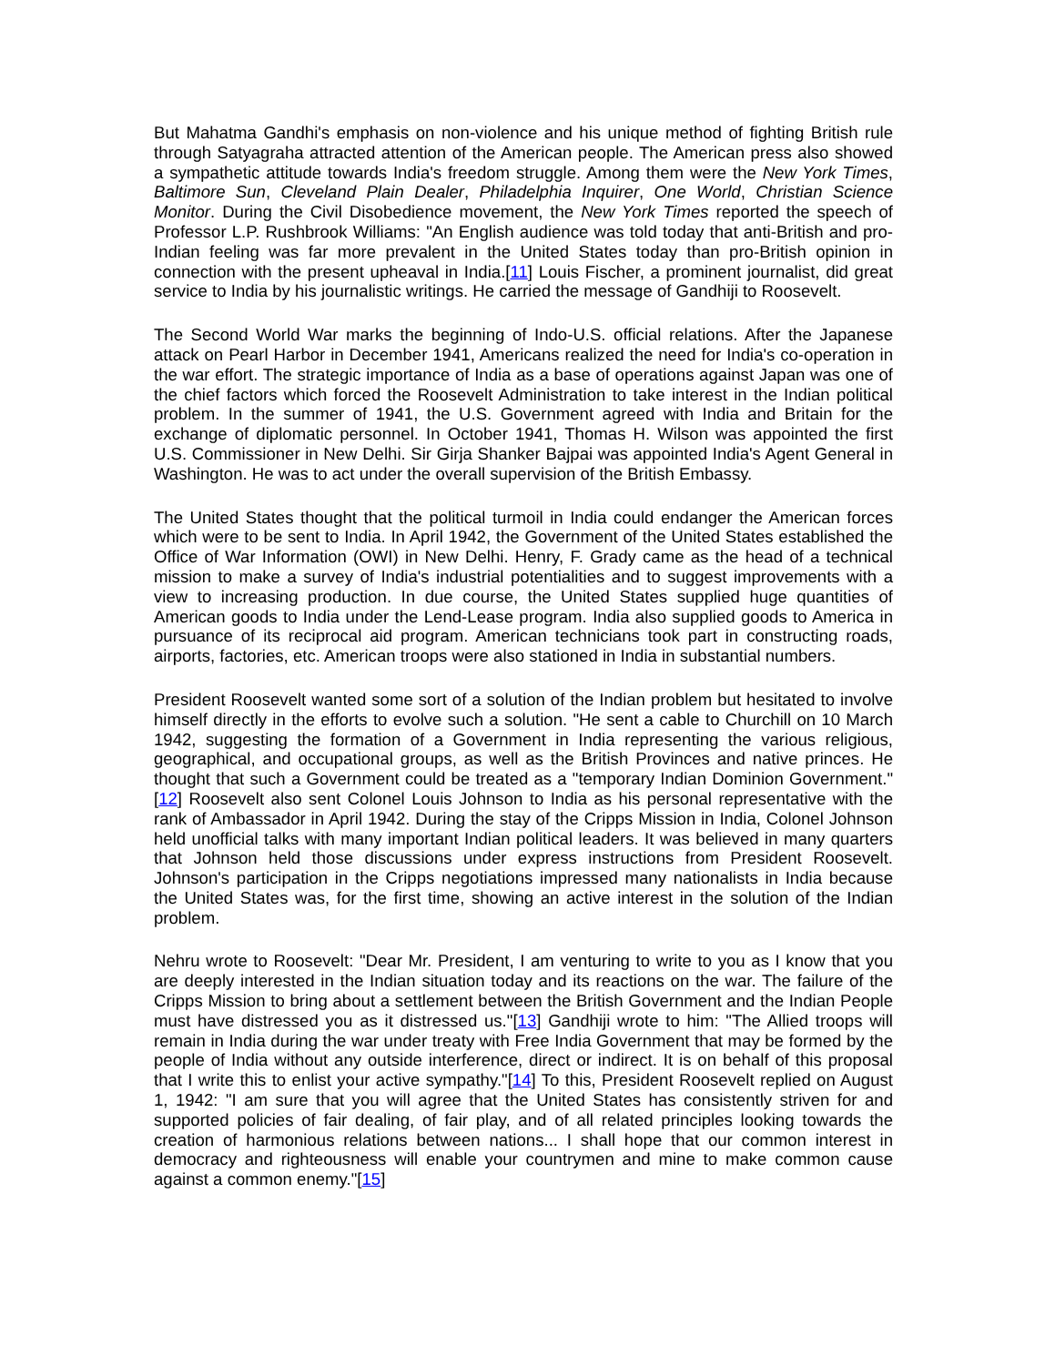But Mahatma Gandhi's emphasis on non-violence and his unique method of fighting British rule through Satyagraha attracted attention of the American people. The American press also showed a sympathetic attitude towards India's freedom struggle. Among them were the New York Times, Baltimore Sun, Cleveland Plain Dealer, Philadelphia Inquirer, One World, Christian Science Monitor. During the Civil Disobedience movement, the New York Times reported the speech of Professor L.P. Rushbrook Williams: "An English audience was told today that anti-British and pro-Indian feeling was far more prevalent in the United States today than pro-British opinion in connection with the present upheaval in India.[11] Louis Fischer, a prominent journalist, did great service to India by his journalistic writings. He carried the message of Gandhiji to Roosevelt.
The Second World War marks the beginning of Indo-U.S. official relations. After the Japanese attack on Pearl Harbor in December 1941, Americans realized the need for India's co-operation in the war effort. The strategic importance of India as a base of operations against Japan was one of the chief factors which forced the Roosevelt Administration to take interest in the Indian political problem. In the summer of 1941, the U.S. Government agreed with India and Britain for the exchange of diplomatic personnel. In October 1941, Thomas H. Wilson was appointed the first U.S. Commissioner in New Delhi. Sir Girja Shanker Bajpai was appointed India's Agent General in Washington. He was to act under the overall supervision of the British Embassy.
The United States thought that the political turmoil in India could endanger the American forces which were to be sent to India. In April 1942, the Government of the United States established the Office of War Information (OWI) in New Delhi. Henry, F. Grady came as the head of a technical mission to make a survey of India's industrial potentialities and to suggest improvements with a view to increasing production. In due course, the United States supplied huge quantities of American goods to India under the Lend-Lease program. India also supplied goods to America in pursuance of its reciprocal aid program. American technicians took part in constructing roads, airports, factories, etc. American troops were also stationed in India in substantial numbers.
President Roosevelt wanted some sort of a solution of the Indian problem but hesitated to involve himself directly in the efforts to evolve such a solution. "He sent a cable to Churchill on 10 March 1942, suggesting the formation of a Government in India representing the various religious, geographical, and occupational groups, as well as the British Provinces and native princes. He thought that such a Government could be treated as a "temporary Indian Dominion Government."[12] Roosevelt also sent Colonel Louis Johnson to India as his personal representative with the rank of Ambassador in April 1942. During the stay of the Cripps Mission in India, Colonel Johnson held unofficial talks with many important Indian political leaders. It was believed in many quarters that Johnson held those discussions under express instructions from President Roosevelt. Johnson's participation in the Cripps negotiations impressed many nationalists in India because the United States was, for the first time, showing an active interest in the solution of the Indian problem.
Nehru wrote to Roosevelt: "Dear Mr. President, I am venturing to write to you as I know that you are deeply interested in the Indian situation today and its reactions on the war. The failure of the Cripps Mission to bring about a settlement between the British Government and the Indian People must have distressed you as it distressed us."[13] Gandhiji wrote to him: "The Allied troops will remain in India during the war under treaty with Free India Government that may be formed by the people of India without any outside interference, direct or indirect. It is on behalf of this proposal that I write this to enlist your active sympathy."[14] To this, President Roosevelt replied on August 1, 1942: "I am sure that you will agree that the United States has consistently striven for and supported policies of fair dealing, of fair play, and of all related principles looking towards the creation of harmonious relations between nations... I shall hope that our common interest in democracy and righteousness will enable your countrymen and mine to make common cause against a common enemy."[15]